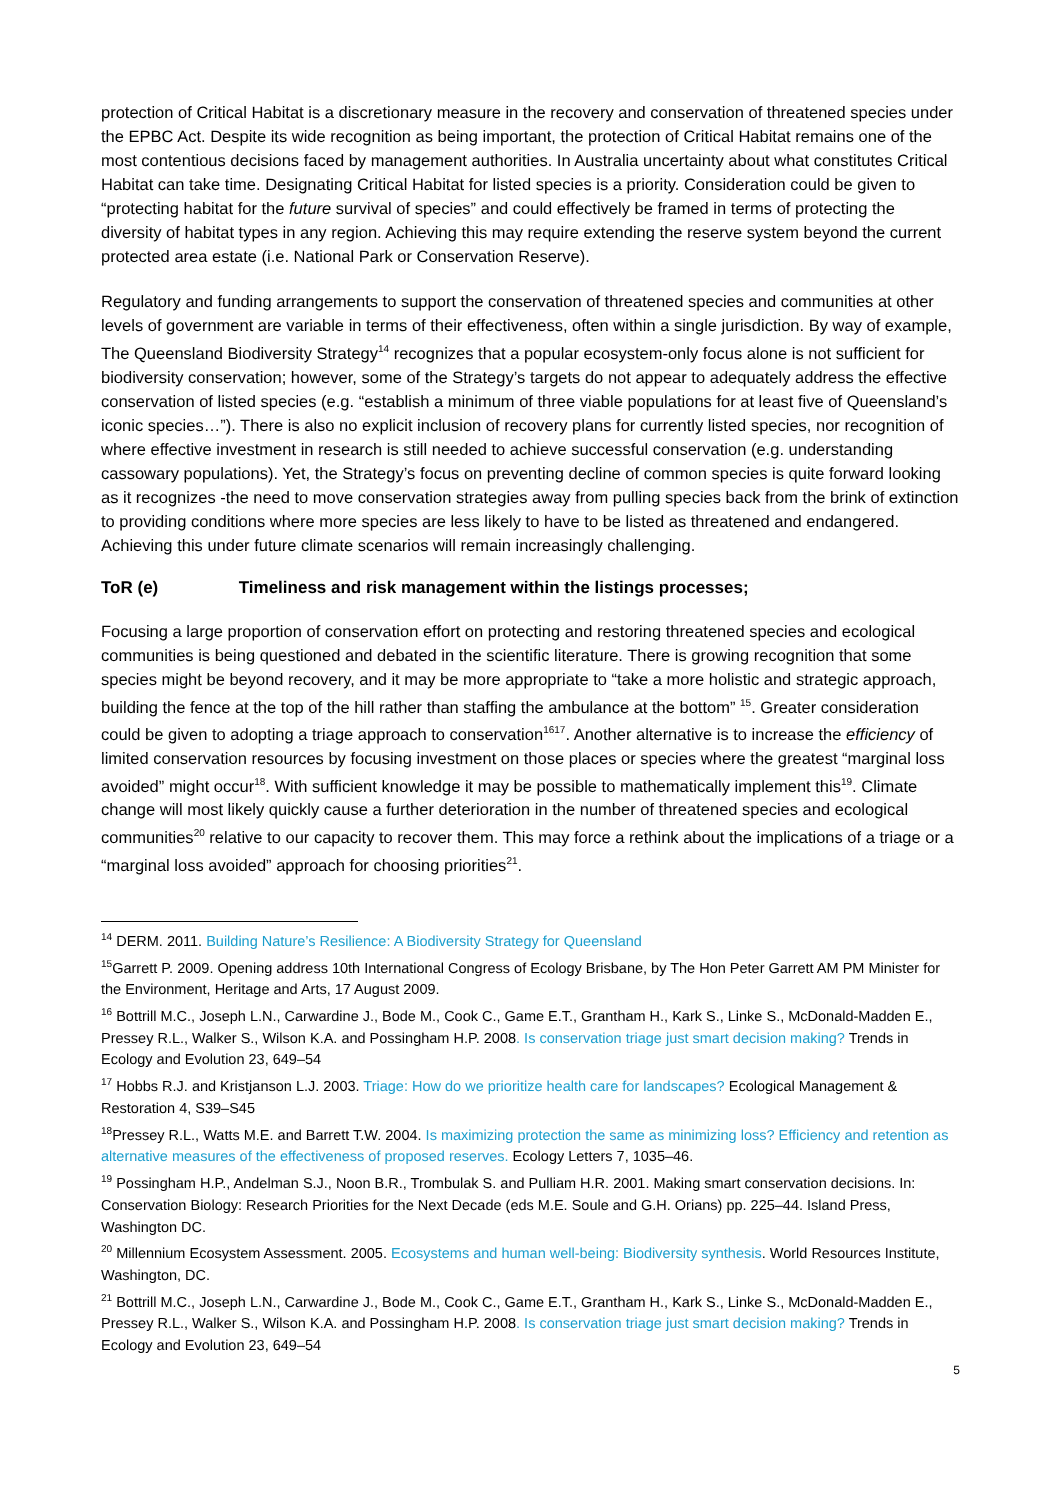protection of Critical Habitat is a discretionary measure in the recovery and conservation of threatened species under the EPBC Act. Despite its wide recognition as being important, the protection of Critical Habitat remains one of the most contentious decisions faced by management authorities. In Australia uncertainty about what constitutes Critical Habitat can take time. Designating Critical Habitat for listed species is a priority. Consideration could be given to “protecting habitat for the future survival of species” and could effectively be framed in terms of protecting the diversity of habitat types in any region. Achieving this may require extending the reserve system beyond the current protected area estate (i.e. National Park or Conservation Reserve).
Regulatory and funding arrangements to support the conservation of threatened species and communities at other levels of government are variable in terms of their effectiveness, often within a single jurisdiction. By way of example, The Queensland Biodiversity Strategy<sup>14</sup> recognizes that a popular ecosystem-only focus alone is not sufficient for biodiversity conservation; however, some of the Strategy’s targets do not appear to adequately address the effective conservation of listed species (e.g. “establish a minimum of three viable populations for at least five of Queensland’s iconic species…”). There is also no explicit inclusion of recovery plans for currently listed species, nor recognition of where effective investment in research is still needed to achieve successful conservation (e.g. understanding cassowary populations). Yet, the Strategy’s focus on preventing decline of common species is quite forward looking as it recognizes -the need to move conservation strategies away from pulling species back from the brink of extinction to providing conditions where more species are less likely to have to be listed as threatened and endangered. Achieving this under future climate scenarios will remain increasingly challenging.
ToR (e) Timeliness and risk management within the listings processes;
Focusing a large proportion of conservation effort on protecting and restoring threatened species and ecological communities is being questioned and debated in the scientific literature. There is growing recognition that some species might be beyond recovery, and it may be more appropriate to “take a more holistic and strategic approach, building the fence at the top of the hill rather than staffing the ambulance at the bottom” <sup>15</sup>. Greater consideration could be given to adopting a triage approach to conservation<sup>1617</sup>. Another alternative is to increase the efficiency of limited conservation resources by focusing investment on those places or species where the greatest “marginal loss avoided” might occur<sup>18</sup>. With sufficient knowledge it may be possible to mathematically implement this<sup>19</sup>. Climate change will most likely quickly cause a further deterioration in the number of threatened species and ecological communities<sup>20</sup> relative to our capacity to recover them. This may force a rethink about the implications of a triage or a “marginal loss avoided” approach for choosing priorities<sup>21</sup>.
<sup>14</sup> DERM. 2011. Building Nature’s Resilience: A Biodiversity Strategy for Queensland
<sup>15</sup> Garrett P. 2009. Opening address 10th International Congress of Ecology Brisbane, by The Hon Peter Garrett AM PM Minister for the Environment, Heritage and Arts, 17 August 2009.
<sup>16</sup> Bottrill M.C., Joseph L.N., Carwardine J., Bode M., Cook C., Game E.T., Grantham H., Kark S., Linke S., McDonald-Madden E., Pressey R.L., Walker S., Wilson K.A. and Possingham H.P. 2008. Is conservation triage just smart decision making? Trends in Ecology and Evolution 23, 649–54
<sup>17</sup> Hobbs R.J. and Kristjanson L.J. 2003. Triage: How do we prioritize health care for landscapes? Ecological Management & Restoration 4, S39–S45
<sup>18</sup> Pressey R.L., Watts M.E. and Barrett T.W. 2004. Is maximizing protection the same as minimizing loss? Efficiency and retention as alternative measures of the effectiveness of proposed reserves. Ecology Letters 7, 1035–46.
<sup>19</sup> Possingham H.P., Andelman S.J., Noon B.R., Trombulak S. and Pulliam H.R. 2001. Making smart conservation decisions. In: Conservation Biology: Research Priorities for the Next Decade (eds M.E. Soule and G.H. Orians) pp. 225–44. Island Press, Washington DC.
<sup>20</sup> Millennium Ecosystem Assessment. 2005. Ecosystems and human well-being: Biodiversity synthesis. World Resources Institute, Washington, DC.
<sup>21</sup> Bottrill M.C., Joseph L.N., Carwardine J., Bode M., Cook C., Game E.T., Grantham H., Kark S., Linke S., McDonald-Madden E., Pressey R.L., Walker S., Wilson K.A. and Possingham H.P. 2008. Is conservation triage just smart decision making? Trends in Ecology and Evolution 23, 649–54
5